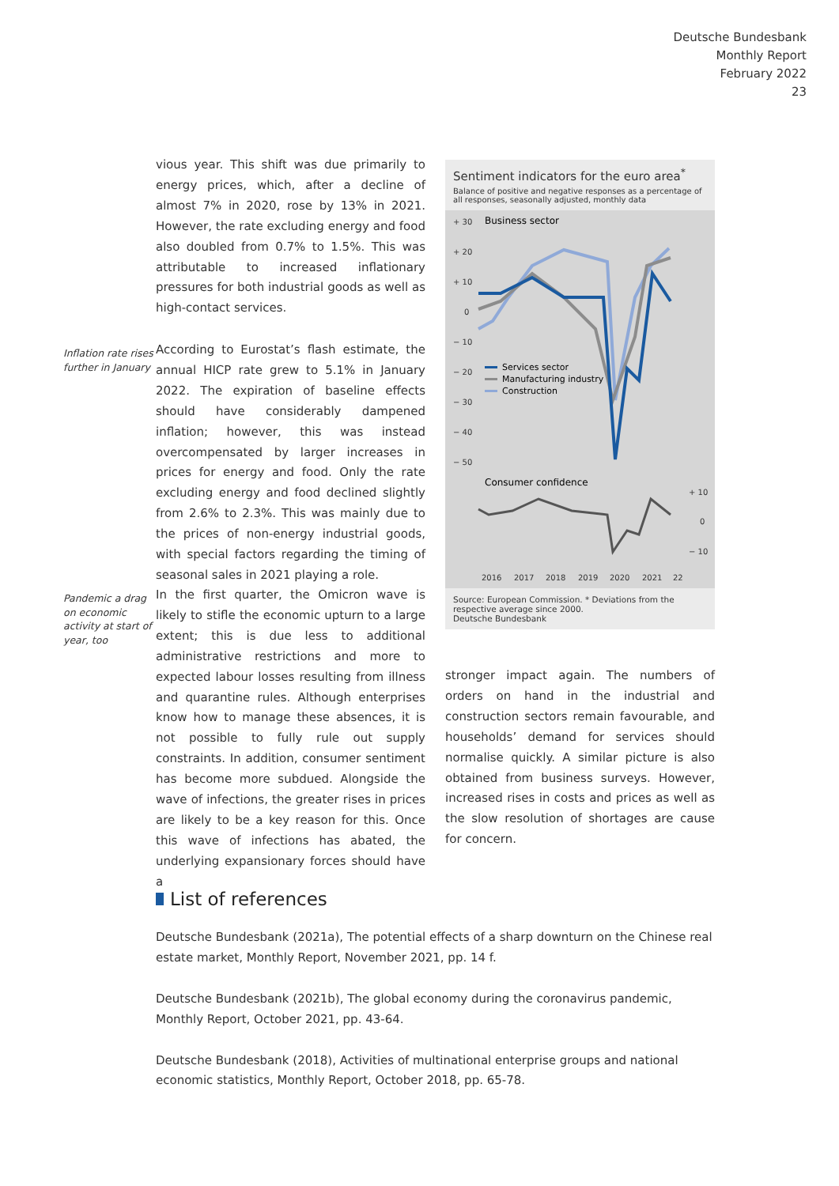Deutsche Bundesbank
Monthly Report
February 2022
23
vious year. This shift was due primarily to energy prices, which, after a decline of almost 7% in 2020, rose by 13% in 2021. However, the rate excluding energy and food also doubled from 0.7% to 1.5%. This was attributable to increased inflationary pressures for both industrial goods as well as high-contact services.
Inflation rate rises further in January
According to Eurostat’s flash estimate, the annual HICP rate grew to 5.1% in January 2022. The expiration of baseline effects should have considerably dampened inflation; however, this was instead overcompensated by larger increases in prices for energy and food. Only the rate excluding energy and food declined slightly from 2.6% to 2.3%. This was mainly due to the prices of non-energy industrial goods, with special factors regarding the timing of seasonal sales in 2021 playing a role.
Pandemic a drag on economic activity at start of year, too
In the first quarter, the Omicron wave is likely to stifle the economic upturn to a large extent; this is due less to additional administrative restrictions and more to expected labour losses resulting from illness and quarantine rules. Although enterprises know how to manage these absences, it is not possible to fully rule out supply constraints. In addition, consumer sentiment has become more subdued. Alongside the wave of infections, the greater rises in prices are likely to be a key reason for this. Once this wave of infections has abated, the underlying expansionary forces should have a
Sentiment indicators for the euro area<sup>*</sup>
Balance of positive and negative responses as a percentage of all responses, seasonally adjusted, monthly data
+ 30
+ 20
+ 10
0
− 10
− 20
− 30
− 40
− 50
+ 10
0
− 10
2016
2017
2018
2019
2020
2021
22
Business sector
Consumer confidence
Services sector
Manufacturing industry
Construction
Source: European Commission. * Deviations from the respective average since 2000.
Deutsche Bundesbank
stronger impact again. The numbers of orders on hand in the industrial and construction sectors remain favourable, and households’ demand for services should normalise quickly. A similar picture is also obtained from business surveys. However, increased rises in costs and prices as well as the slow resolution of shortages are cause for concern.
List of references
Deutsche Bundesbank (2021a), The potential effects of a sharp downturn on the Chinese real estate market, Monthly Report, November 2021, pp. 14 f.
Deutsche Bundesbank (2021b), The global economy during the coronavirus pandemic, Monthly Report, October 2021, pp. 43-64.
Deutsche Bundesbank (2018), Activities of multinational enterprise groups and national economic statistics, Monthly Report, October 2018, pp. 65-78.